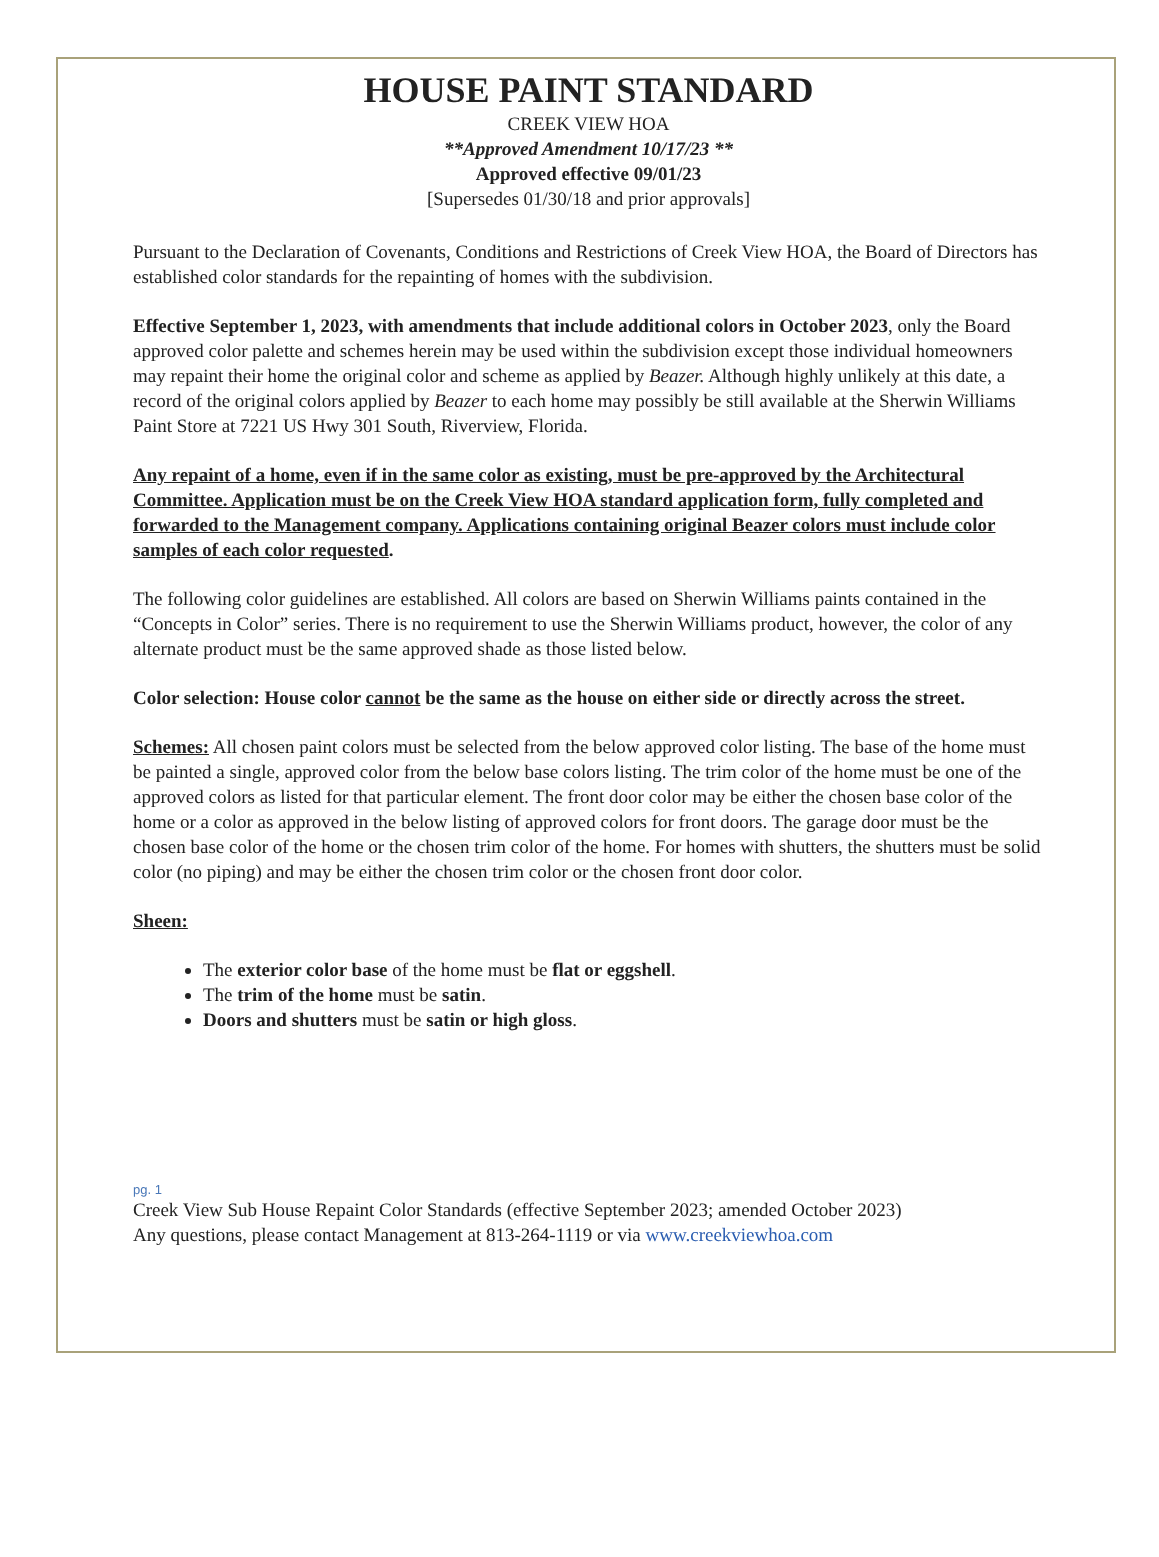HOUSE PAINT STANDARD
CREEK VIEW HOA
**Approved Amendment 10/17/23 **
Approved effective 09/01/23
[Supersedes 01/30/18 and prior approvals]
Pursuant to the Declaration of Covenants, Conditions and Restrictions of Creek View HOA, the Board of Directors has established color standards for the repainting of homes with the subdivision.
Effective September 1, 2023, with amendments that include additional colors in October 2023, only the Board approved color palette and schemes herein may be used within the subdivision except those individual homeowners may repaint their home the original color and scheme as applied by Beazer. Although highly unlikely at this date, a record of the original colors applied by Beazer to each home may possibly be still available at the Sherwin Williams Paint Store at 7221 US Hwy 301 South, Riverview, Florida.
Any repaint of a home, even if in the same color as existing, must be pre-approved by the Architectural Committee. Application must be on the Creek View HOA standard application form, fully completed and forwarded to the Management company. Applications containing original Beazer colors must include color samples of each color requested.
The following color guidelines are established. All colors are based on Sherwin Williams paints contained in the “Concepts in Color” series. There is no requirement to use the Sherwin Williams product, however, the color of any alternate product must be the same approved shade as those listed below.
Color selection: House color cannot be the same as the house on either side or directly across the street.
Schemes: All chosen paint colors must be selected from the below approved color listing. The base of the home must be painted a single, approved color from the below base colors listing. The trim color of the home must be one of the approved colors as listed for that particular element. The front door color may be either the chosen base color of the home or a color as approved in the below listing of approved colors for front doors. The garage door must be the chosen base color of the home or the chosen trim color of the home. For homes with shutters, the shutters must be solid color (no piping) and may be either the chosen trim color or the chosen front door color.
Sheen:
The exterior color base of the home must be flat or eggshell.
The trim of the home must be satin.
Doors and shutters must be satin or high gloss.
pg. 1
Creek View Sub House Repaint Color Standards (effective September 2023; amended October 2023)
Any questions, please contact Management at 813-264-1119 or via www.creekviewhoa.com